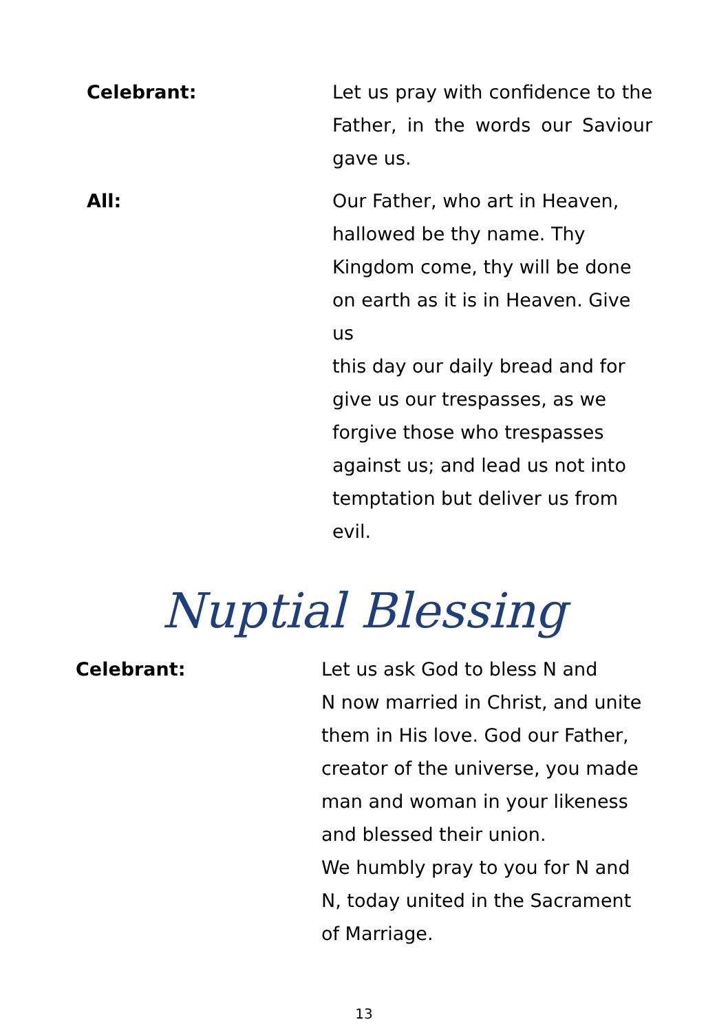Celebrant: Let us pray with confidence to the Father, in the words our Saviour gave us.
All: Our Father, who art in Heaven,
hallowed be thy name. Thy
Kingdom come, thy will be done
on earth as it is in Heaven. Give us
this day our daily bread and for
give us our trespasses, as we
forgive those who trespasses
against us; and lead us not into
temptation but deliver us from
evil.
Nuptial Blessing
Celebrant: Let us ask God to bless N and
N now married in Christ, and unite
them in His love. God our Father,
creator of the universe, you made
man and woman in your likeness
and blessed their union.
We humbly pray to you for N and
N, today united in the Sacrament
of Marriage.
13